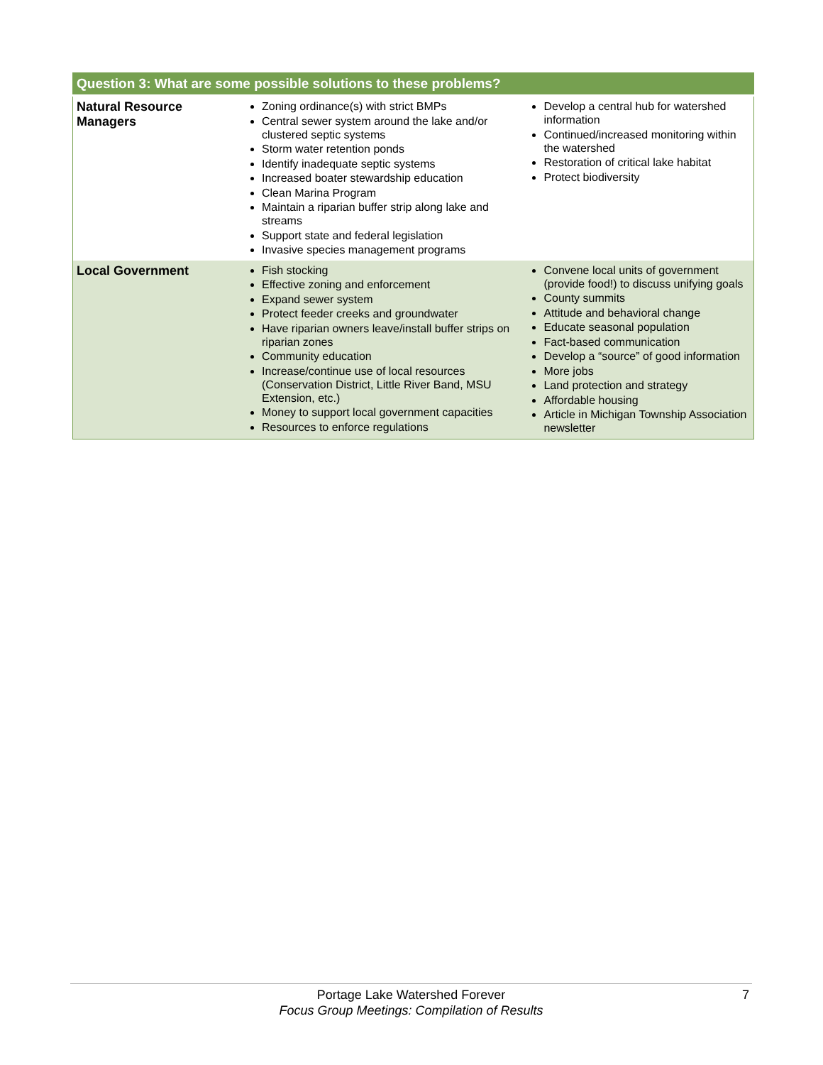| Question 3: What are some possible solutions to these problems? | | |
| --- | --- | --- |
| Natural Resource Managers | Zoning ordinance(s) with strict BMPs Central sewer system around the lake and/or clustered septic systems Storm water retention ponds Identify inadequate septic systems Increased boater stewardship education Clean Marina Program Maintain a riparian buffer strip along lake and streams Support state and federal legislation Invasive species management programs | Develop a central hub for watershed information Continued/increased monitoring within the watershed Restoration of critical lake habitat Protect biodiversity |
| Local Government | Fish stocking Effective zoning and enforcement Expand sewer system Protect feeder creeks and groundwater Have riparian owners leave/install buffer strips on riparian zones Community education Increase/continue use of local resources (Conservation District, Little River Band, MSU Extension, etc.) Money to support local government capacities Resources to enforce regulations | Convene local units of government (provide food!) to discuss unifying goals County summits Attitude and behavioral change Educate seasonal population Fact-based communication Develop a “source” of good information More jobs Land protection and strategy Affordable housing Article in Michigan Township Association newsletter |
Portage Lake Watershed Forever
Focus Group Meetings: Compilation of Results
7